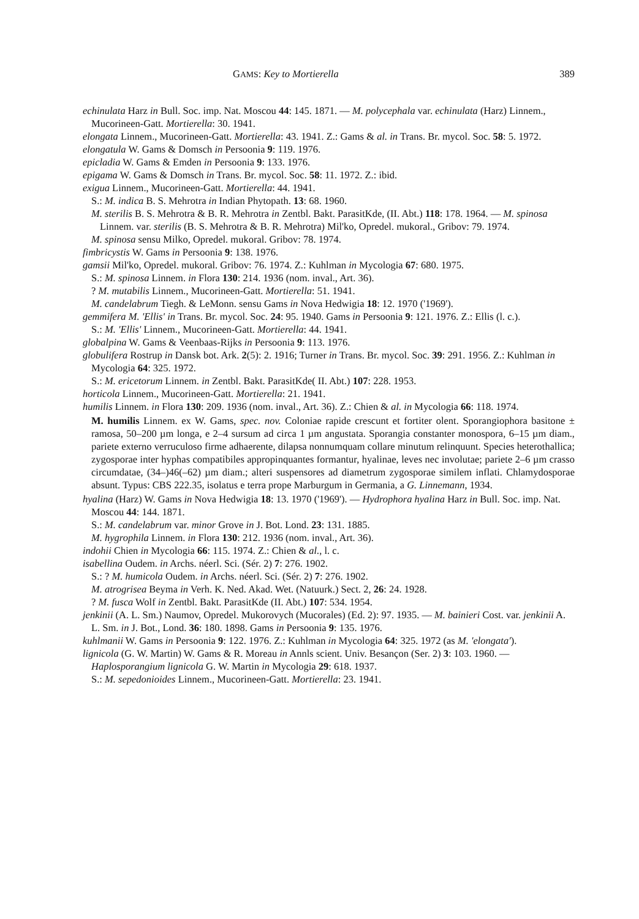GAMS: Key to Mortierella 389
echinulata Harz in Bull. Soc. imp. Nat. Moscou 44: 145. 1871. — M. polycephala var. echinulata (Harz) Linnem., Mucorineen-Gatt. Mortierella: 30. 1941.
elongata Linnem., Mucorineen-Gatt. Mortierella: 43. 1941. Z.: Gams & al. in Trans. Br. mycol. Soc. 58: 5. 1972.
elongatula W. Gams & Domsch in Persoonia 9: 119. 1976.
epicladia W. Gams & Emden in Persoonia 9: 133. 1976.
epigama W. Gams & Domsch in Trans. Br. mycol. Soc. 58: 11. 1972. Z.: ibid.
exigua Linnem., Mucorineen-Gatt. Mortierella: 44. 1941.
S.: M. indica B. S. Mehrotra in Indian Phytopath. 13: 68. 1960.
M. sterilis B. S. Mehrotra & B. R. Mehrotra in Zentbl. Bakt. ParasitKde, (II. Abt.) 118: 178. 1964. — M. spinosa Linnem. var. sterilis (B. S. Mehrotra & B. R. Mehrotra) Mil'ko, Opredel. mukoral., Gribov: 79. 1974.
M. spinosa sensu Milko, Opredel. mukoral. Gribov: 78. 1974.
fimbricystis W. Gams in Persoonia 9: 138. 1976.
gamsii Mil'ko, Opredel. mukoral. Gribov: 76. 1974. Z.: Kuhlman in Mycologia 67: 680. 1975.
S.: M. spinosa Linnem. in Flora 130: 214. 1936 (nom. inval., Art. 36).
? M. mutabilis Linnem., Mucorineen-Gatt. Mortierella: 51. 1941.
M. candelabrum Tiegh. & LeMonn. sensu Gams in Nova Hedwigia 18: 12. 1970 ('1969').
gemmifera M. 'Ellis' in Trans. Br. mycol. Soc. 24: 95. 1940. Gams in Persoonia 9: 121. 1976. Z.: Ellis (l. c.).
S.: M. 'Ellis' Linnem., Mucorineen-Gatt. Mortierella: 44. 1941.
globalpina W. Gams & Veenbaas-Rijks in Persoonia 9: 113. 1976.
globulifera Rostrup in Dansk bot. Ark. 2(5): 2. 1916; Turner in Trans. Br. mycol. Soc. 39: 291. 1956. Z.: Kuhlman in Mycologia 64: 325. 1972.
S.: M. ericetorum Linnem. in Zentbl. Bakt. ParasitKde( II. Abt.) 107: 228. 1953.
horticola Linnem., Mucorineen-Gatt. Mortierella: 21. 1941.
humilis Linnem. in Flora 130: 209. 1936 (nom. inval., Art. 36). Z.: Chien & al. in Mycologia 66: 118. 1974.
M. humilis Linnem. ex W. Gams, spec. nov. Coloniae rapide crescunt et fortiter olent. Sporangiophora basitone ± ramosa, 50–200 µm longa, e 2–4 sursum ad circa 1 µm angustata. Sporangia constanter monospora, 6–15 µm diam., pariete externo verruculoso firme adhaerente, dilapsa nonnumquam collare minutum relinquunt. Species heterothallica; zygosporae inter hyphas compatibiles appropinquantes formantur, hyalinae, leves nec involutae; pariete 2–6 µm crasso circumdatae, (34–)46(–62) µm diam.; alteri suspensores ad diametrum zygosporae similem inflati. Chlamydosporae absunt. Typus: CBS 222.35, isolatus e terra prope Marburgum in Germania, a G. Linnemann, 1934.
hyalina (Harz) W. Gams in Nova Hedwigia 18: 13. 1970 ('1969'). — Hydrophora hyalina Harz in Bull. Soc. imp. Nat. Moscou 44: 144. 1871.
S.: M. candelabrum var. minor Grove in J. Bot. Lond. 23: 131. 1885.
M. hygrophila Linnem. in Flora 130: 212. 1936 (nom. inval., Art. 36).
indohii Chien in Mycologia 66: 115. 1974. Z.: Chien & al., l. c.
isabellina Oudem. in Archs. néerl. Sci. (Sér. 2) 7: 276. 1902.
S.: ? M. humicola Oudem. in Archs. néerl. Sci. (Sér. 2) 7: 276. 1902.
M. atrogrisea Beyma in Verh. K. Ned. Akad. Wet. (Natuurk.) Sect. 2, 26: 24. 1928.
? M. fusca Wolf in Zentbl. Bakt. ParasitKde (II. Abt.) 107: 534. 1954.
jenkinii (A. L. Sm.) Naumov, Opredel. Mukorovych (Mucorales) (Ed. 2): 97. 1935. — M. bainieri Cost. var. jenkinii A. L. Sm. in J. Bot., Lond. 36: 180. 1898. Gams in Persoonia 9: 135. 1976.
kuhlmanii W. Gams in Persoonia 9: 122. 1976. Z.: Kuhlman in Mycologia 64: 325. 1972 (as M. 'elongata').
lignicola (G. W. Martin) W. Gams & R. Moreau in Annls scient. Univ. Besançon (Ser. 2) 3: 103. 1960. — Haplosporangium lignicola G. W. Martin in Mycologia 29: 618. 1937.
S.: M. sepedonioides Linnem., Mucorineen-Gatt. Mortierella: 23. 1941.